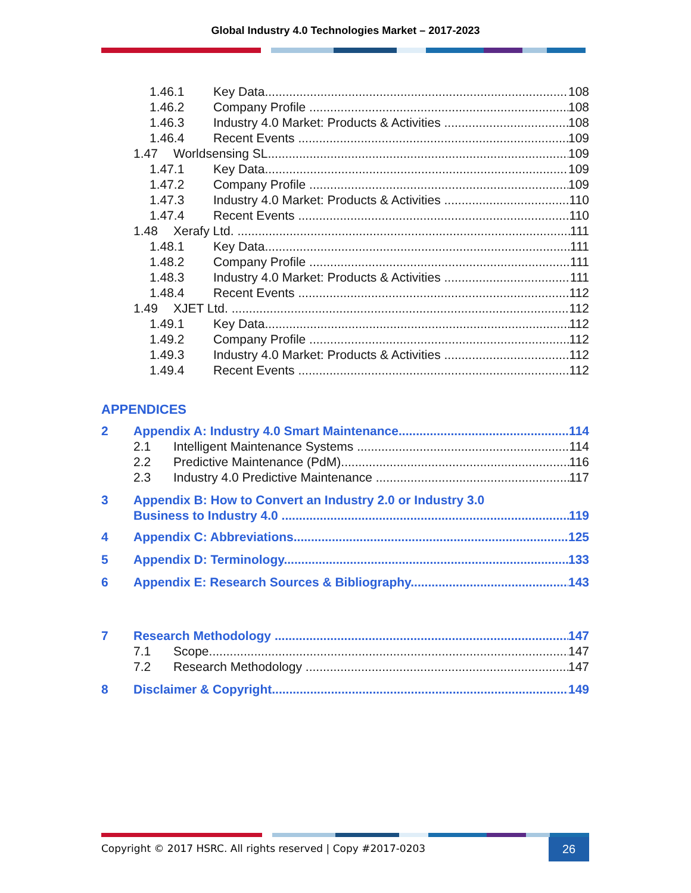Global Industry 4.0 Technologies Market – 2017-2023
1.46.1 Key Data 108
1.46.2 Company Profile 108
1.46.3 Industry 4.0 Market: Products & Activities 108
1.46.4 Recent Events 109
1.47 Worldsensing SL 109
1.47.1 Key Data 109
1.47.2 Company Profile 109
1.47.3 Industry 4.0 Market: Products & Activities 110
1.47.4 Recent Events 110
1.48 Xerafy Ltd. 111
1.48.1 Key Data 111
1.48.2 Company Profile 111
1.48.3 Industry 4.0 Market: Products & Activities 111
1.48.4 Recent Events 112
1.49 XJET Ltd. 112
1.49.1 Key Data 112
1.49.2 Company Profile 112
1.49.3 Industry 4.0 Market: Products & Activities 112
1.49.4 Recent Events 112
APPENDICES
2 Appendix A: Industry 4.0 Smart Maintenance 114
2.1 Intelligent Maintenance Systems 114
2.2 Predictive Maintenance (PdM) 116
2.3 Industry 4.0 Predictive Maintenance 117
3 Appendix B: How to Convert an Industry 2.0 or Industry 3.0
Business to Industry 4.0 119
4 Appendix C: Abbreviations 125
5 Appendix D: Terminology 133
6 Appendix E: Research Sources & Bibliography 143
7 Research Methodology 147
7.1 Scope 147
7.2 Research Methodology 147
8 Disclaimer & Copyright 149
Copyright © 2017 HSRC. All rights reserved | Copy #2017-0203
26